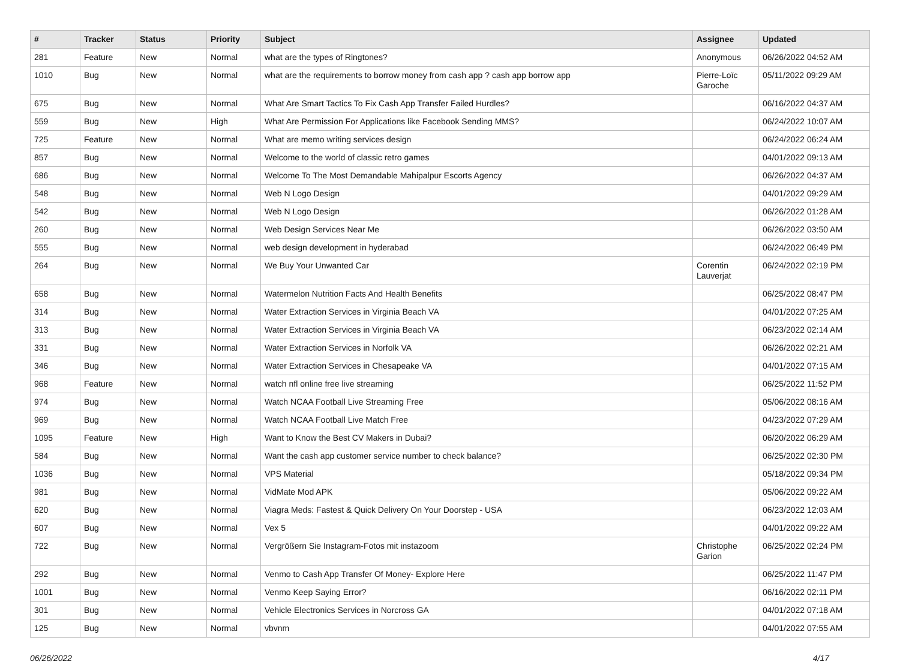| # | Tracker | Status | Priority | Subject | Assignee | Updated |
| --- | --- | --- | --- | --- | --- | --- |
| 281 | Feature | New | Normal | what are the types of Ringtones? | Anonymous | 06/26/2022 04:52 AM |
| 1010 | Bug | New | Normal | what are the requirements to borrow money from cash app ? cash app borrow app | Pierre-Loïc Garoche | 05/11/2022 09:29 AM |
| 675 | Bug | New | Normal | What Are Smart Tactics To Fix Cash App Transfer Failed Hurdles? | | 06/16/2022 04:37 AM |
| 559 | Bug | New | High | What Are Permission For Applications like Facebook Sending MMS? | | 06/24/2022 10:07 AM |
| 725 | Feature | New | Normal | What are memo writing services design | | 06/24/2022 06:24 AM |
| 857 | Bug | New | Normal | Welcome to the world of classic retro games | | 04/01/2022 09:13 AM |
| 686 | Bug | New | Normal | Welcome To The Most Demandable Mahipalpur Escorts Agency | | 06/26/2022 04:37 AM |
| 548 | Bug | New | Normal | Web N Logo Design | | 04/01/2022 09:29 AM |
| 542 | Bug | New | Normal | Web N Logo Design | | 06/26/2022 01:28 AM |
| 260 | Bug | New | Normal | Web Design Services Near Me | | 06/26/2022 03:50 AM |
| 555 | Bug | New | Normal | web design development in hyderabad | | 06/24/2022 06:49 PM |
| 264 | Bug | New | Normal | We Buy Your Unwanted Car | Corentin Lauverjat | 06/24/2022 02:19 PM |
| 658 | Bug | New | Normal | Watermelon Nutrition Facts And Health Benefits | | 06/25/2022 08:47 PM |
| 314 | Bug | New | Normal | Water Extraction Services in Virginia Beach VA | | 04/01/2022 07:25 AM |
| 313 | Bug | New | Normal | Water Extraction Services in Virginia Beach VA | | 06/23/2022 02:14 AM |
| 331 | Bug | New | Normal | Water Extraction Services in Norfolk VA | | 06/26/2022 02:21 AM |
| 346 | Bug | New | Normal | Water Extraction Services in Chesapeake VA | | 04/01/2022 07:15 AM |
| 968 | Feature | New | Normal | watch nfl online free live streaming | | 06/25/2022 11:52 PM |
| 974 | Bug | New | Normal | Watch NCAA Football Live Streaming Free | | 05/06/2022 08:16 AM |
| 969 | Bug | New | Normal | Watch NCAA Football Live Match Free | | 04/23/2022 07:29 AM |
| 1095 | Feature | New | High | Want to Know the Best CV Makers in Dubai? | | 06/20/2022 06:29 AM |
| 584 | Bug | New | Normal | Want the cash app customer service number to check balance? | | 06/25/2022 02:30 PM |
| 1036 | Bug | New | Normal | VPS Material | | 05/18/2022 09:34 PM |
| 981 | Bug | New | Normal | VidMate Mod APK | | 05/06/2022 09:22 AM |
| 620 | Bug | New | Normal | Viagra Meds: Fastest & Quick Delivery On Your Doorstep - USA | | 06/23/2022 12:03 AM |
| 607 | Bug | New | Normal | Vex 5 | | 04/01/2022 09:22 AM |
| 722 | Bug | New | Normal | Vergrößern Sie Instagram-Fotos mit instazoom | Christophe Garion | 06/25/2022 02:24 PM |
| 292 | Bug | New | Normal | Venmo to Cash App Transfer Of Money- Explore Here | | 06/25/2022 11:47 PM |
| 1001 | Bug | New | Normal | Venmo Keep Saying Error? | | 06/16/2022 02:11 PM |
| 301 | Bug | New | Normal | Vehicle Electronics Services in Norcross GA | | 04/01/2022 07:18 AM |
| 125 | Bug | New | Normal | vbvnm | | 04/01/2022 07:55 AM |
06/26/2022 4/17